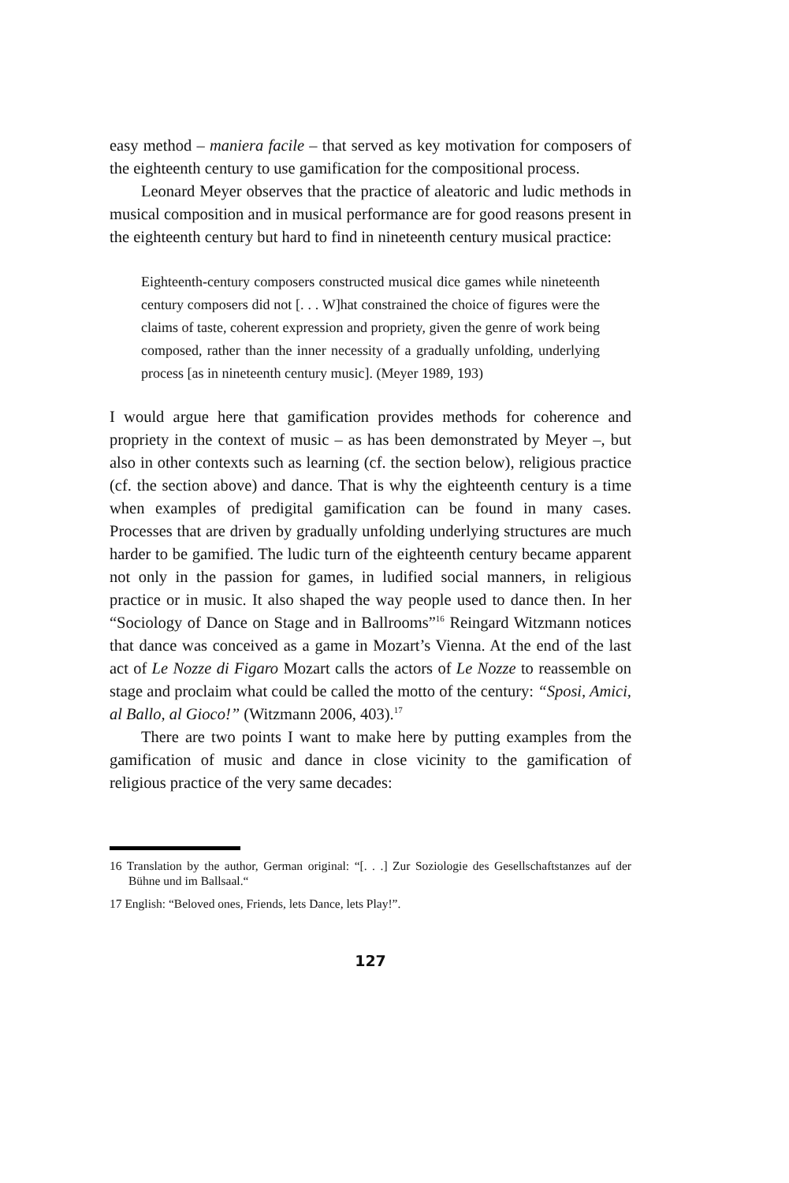easy method – maniera facile – that served as key motivation for composers of the eighteenth century to use gamification for the compositional process.
Leonard Meyer observes that the practice of aleatoric and ludic methods in musical composition and in musical performance are for good reasons present in the eighteenth century but hard to find in nineteenth century musical practice:
Eighteenth-century composers constructed musical dice games while nineteenth century composers did not [. . . W]hat constrained the choice of figures were the claims of taste, coherent expression and propriety, given the genre of work being composed, rather than the inner necessity of a gradually unfolding, underlying process [as in nineteenth century music]. (Meyer 1989, 193)
I would argue here that gamification provides methods for coherence and propriety in the context of music – as has been demonstrated by Meyer –, but also in other contexts such as learning (cf. the section below), religious practice (cf. the section above) and dance. That is why the eighteenth century is a time when examples of predigital gamification can be found in many cases. Processes that are driven by gradually unfolding underlying structures are much harder to be gamified. The ludic turn of the eighteenth century became apparent not only in the passion for games, in ludified social manners, in religious practice or in music. It also shaped the way people used to dance then. In her “Sociology of Dance on Stage and in Ballrooms”<sup>16</sup> Reingard Witzmann notices that dance was conceived as a game in Mozart’s Vienna. At the end of the last act of Le Nozze di Figaro Mozart calls the actors of Le Nozze to reassemble on stage and proclaim what could be called the motto of the century: “Sposi, Amici, al Ballo, al Gioco!” (Witzmann 2006, 403).<sup>17</sup>
There are two points I want to make here by putting examples from the gamification of music and dance in close vicinity to the gamification of religious practice of the very same decades:
16 Translation by the author, German original: “[. . .] Zur Soziologie des Gesellschaftstanzes auf der Bühne und im Ballsaal.“
17 English: “Beloved ones, Friends, lets Dance, lets Play!”.
127